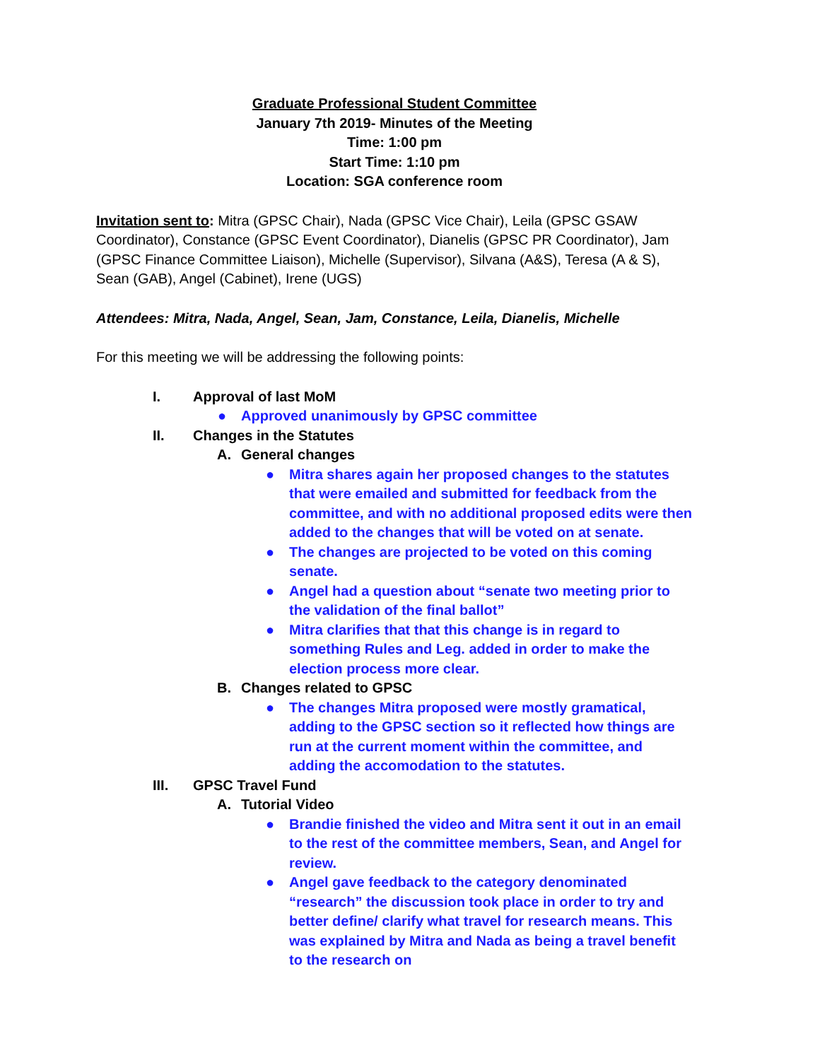Graduate Professional Student Committee
January 7th 2019- Minutes of the Meeting
Time: 1:00 pm
Start Time: 1:10 pm
Location: SGA conference room
Invitation sent to: Mitra (GPSC Chair), Nada (GPSC Vice Chair), Leila (GPSC GSAW Coordinator), Constance (GPSC Event Coordinator), Dianelis (GPSC PR Coordinator), Jam (GPSC Finance Committee Liaison), Michelle (Supervisor), Silvana (A&S), Teresa (A & S), Sean (GAB), Angel (Cabinet), Irene (UGS)
Attendees: Mitra, Nada, Angel, Sean, Jam, Constance, Leila, Dianelis, Michelle
For this meeting we will be addressing the following points:
I. Approval of last MoM
● Approved unanimously by GPSC committee
II. Changes in the Statutes
A. General changes
● Mitra shares again her proposed changes to the statutes that were emailed and submitted for feedback from the committee, and with no additional proposed edits were then added to the changes that will be voted on at senate.
● The changes are projected to be voted on this coming senate.
● Angel had a question about “senate two meeting prior to the validation of the final ballot”
● Mitra clarifies that that this change is in regard to something Rules and Leg. added in order to make the election process more clear.
B. Changes related to GPSC
● The changes Mitra proposed were mostly gramatical, adding to the GPSC section so it reflected how things are run at the current moment within the committee, and adding the accomodation to the statutes.
III. GPSC Travel Fund
A. Tutorial Video
● Brandie finished the video and Mitra sent it out in an email to the rest of the committee members, Sean, and Angel for review.
● Angel gave feedback to the category denominated “research” the discussion took place in order to try and better define/ clarify what travel for research means. This was explained by Mitra and Nada as being a travel benefit to the research on